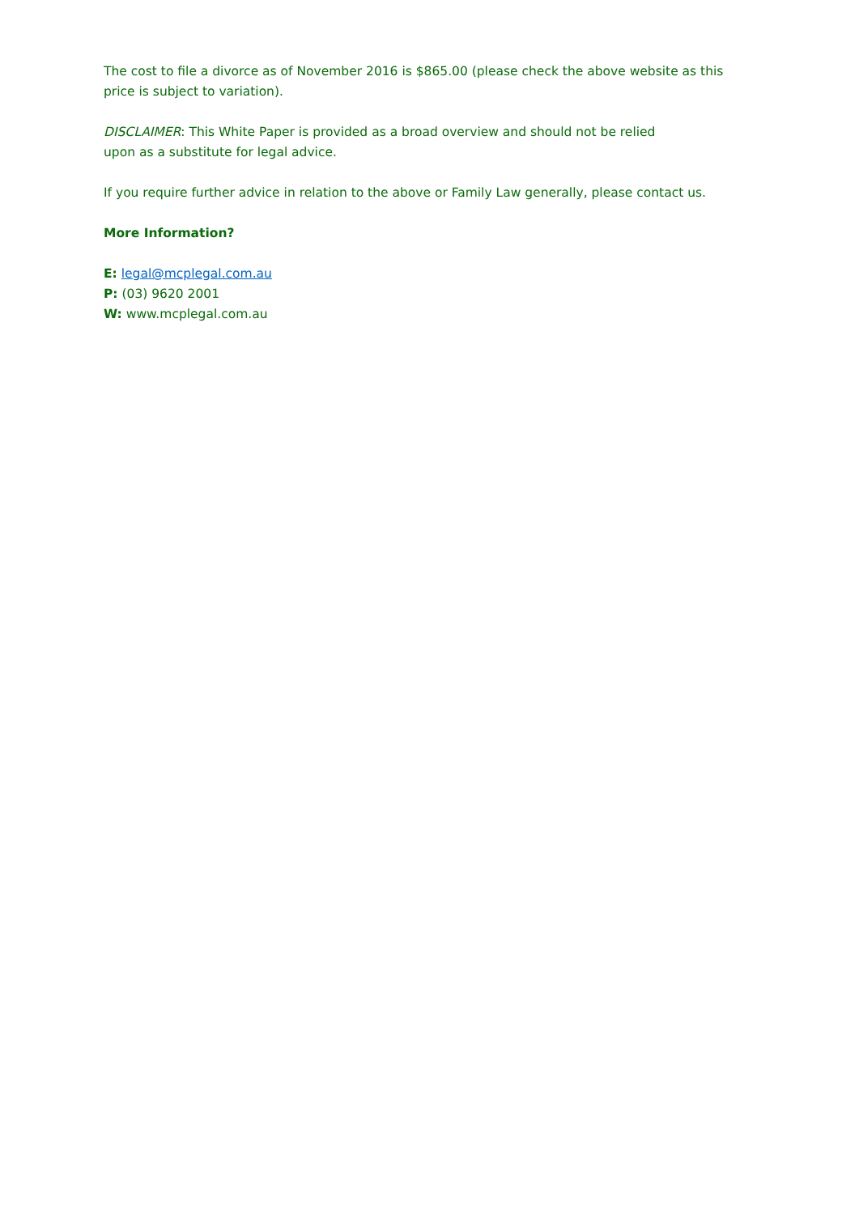The cost to file a divorce as of November 2016 is $865.00 (please check the above website as this price is subject to variation).
DISCLAIMER: This White Paper is provided as a broad overview and should not be relied
upon as a substitute for legal advice.
If you require further advice in relation to the above or Family Law generally, please contact us.
More Information?
E: legal@mcplegal.com.au
P: (03) 9620 2001
W: www.mcplegal.com.au